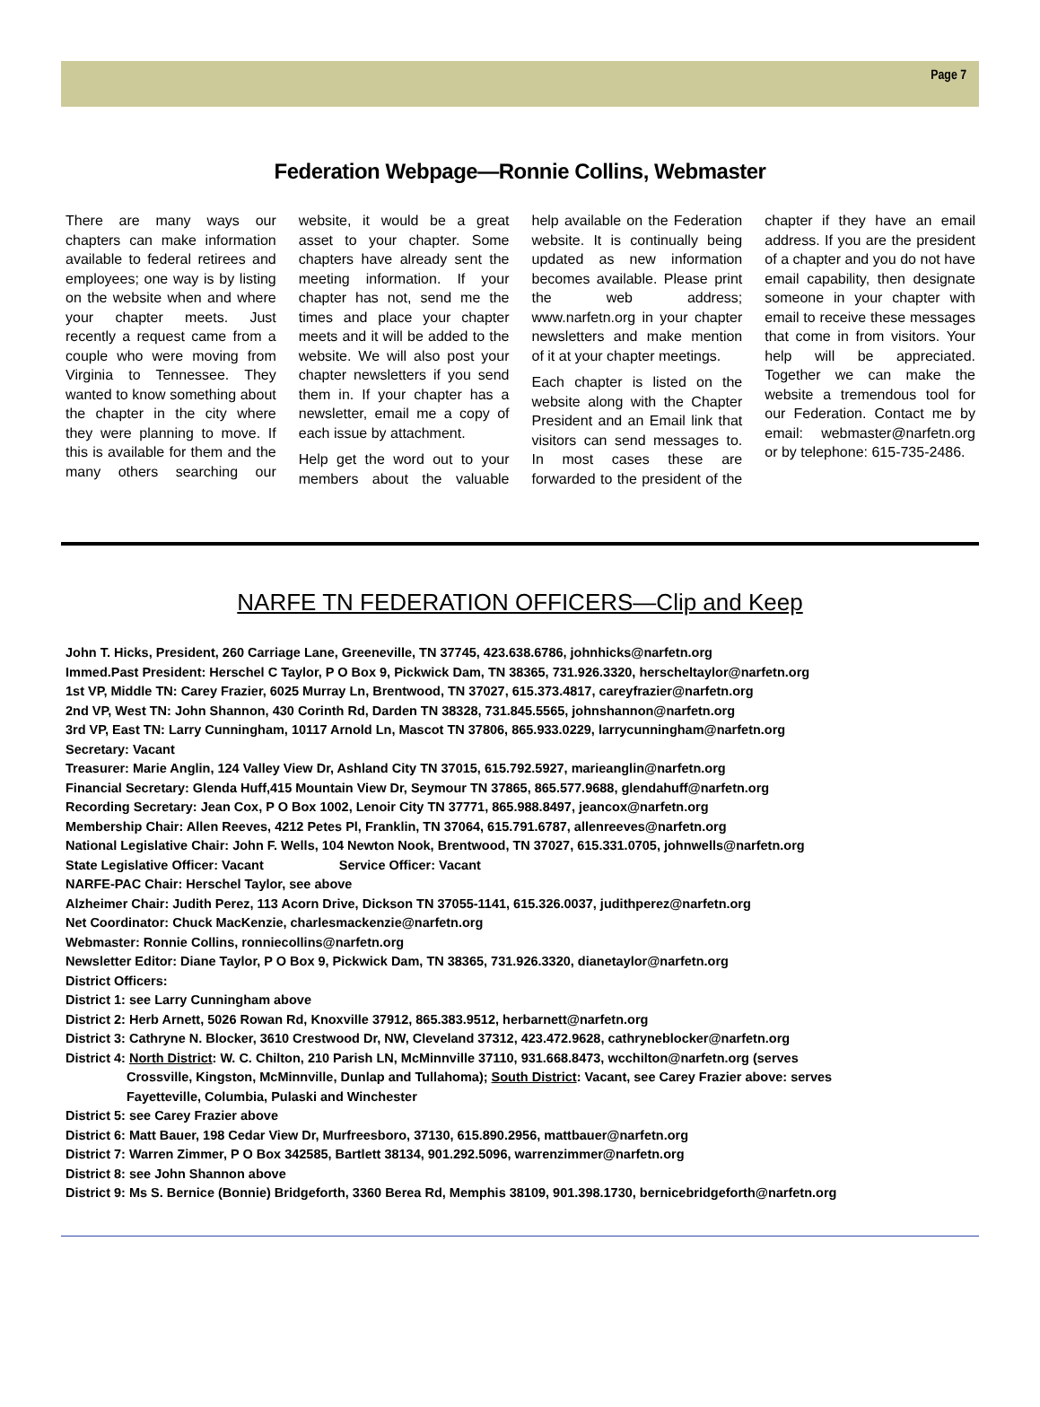Page 7
Federation Webpage—Ronnie Collins, Webmaster
There are many ways our chapters can make information available to federal retirees and employees; one way is by listing on the website when and where your chapter meets. Just recently a request came from a couple who were moving from Virginia to Tennessee. They wanted to know something about the chapter in the city where they were planning to move. If this is available for them and the many others searching our website, it would be a great asset to your chapter. Some chapters have already sent the meeting information. If your chapter has not, send me the times and place your chapter meets and it will be added to the website. We will also post your chapter newsletters if you send them in. If your chapter has a newsletter, email me a copy of each issue by attachment.
Help get the word out to your members about the valuable help available on the Federation website. It is continually being updated as new information becomes available. Please print the web address; www.narfetn.org in your chapter newsletters and make mention of it at your chapter meetings.
Each chapter is listed on the website along with the Chapter President and an Email link that visitors can send messages to. In most cases these are forwarded to the president of the chapter if they have an email address. If you are the president of a chapter and you do not have email capability, then designate someone in your chapter with email to receive these messages that come in from visitors. Your help will be appreciated. Together we can make the website a tremendous tool for our Federation. Contact me by email: webmaster@narfetn.org or by telephone: 615-735-2486.
NARFE TN FEDERATION OFFICERS—Clip and Keep
John T. Hicks, President, 260 Carriage Lane, Greeneville, TN 37745, 423.638.6786, johnhicks@narfetn.org
Immed.Past President: Herschel C Taylor, P O Box 9, Pickwick Dam, TN 38365, 731.926.3320, herscheltaylor@narfetn.org
1st VP, Middle TN: Carey Frazier, 6025 Murray Ln, Brentwood, TN 37027, 615.373.4817, careyfrazier@narfetn.org
2nd VP, West TN: John Shannon, 430 Corinth Rd, Darden TN 38328, 731.845.5565, johnshannon@narfetn.org
3rd VP, East TN: Larry Cunningham, 10117 Arnold Ln, Mascot TN 37806, 865.933.0229, larrycunningham@narfetn.org
Secretary: Vacant
Treasurer: Marie Anglin, 124 Valley View Dr, Ashland City TN 37015, 615.792.5927, marieanglin@narfetn.org
Financial Secretary: Glenda Huff,415 Mountain View Dr, Seymour TN 37865, 865.577.9688, glendahuff@narfetn.org
Recording Secretary: Jean Cox, P O Box 1002, Lenoir City TN 37771, 865.988.8497, jeancox@narfetn.org
Membership Chair: Allen Reeves, 4212 Petes Pl, Franklin, TN 37064, 615.791.6787, allenreeves@narfetn.org
National Legislative Chair: John F. Wells, 104 Newton Nook, Brentwood, TN 37027, 615.331.0705, johnwells@narfetn.org
State Legislative Officer: Vacant Service Officer: Vacant
NARFE-PAC Chair: Herschel Taylor, see above
Alzheimer Chair: Judith Perez, 113 Acorn Drive, Dickson TN 37055-1141, 615.326.0037, judithperez@narfetn.org
Net Coordinator: Chuck MacKenzie, charlesmackenzie@narfetn.org
Webmaster: Ronnie Collins, ronniecollins@narfetn.org
Newsletter Editor: Diane Taylor, P O Box 9, Pickwick Dam, TN 38365, 731.926.3320, dianetaylor@narfetn.org
District Officers:
District 1: see Larry Cunningham above
District 2: Herb Arnett, 5026 Rowan Rd, Knoxville 37912, 865.383.9512, herbarnett@narfetn.org
District 3: Cathryne N. Blocker, 3610 Crestwood Dr, NW, Cleveland 37312, 423.472.9628, cathryneblocker@narfetn.org
District 4: North District: W. C. Chilton, 210 Parish LN, McMinnville 37110, 931.668.8473, wcchilton@narfetn.org (serves
Crossville, Kingston, McMinnville, Dunlap and Tullahoma); South District: Vacant, see Carey Frazier above: serves
Fayetteville, Columbia, Pulaski and Winchester
District 5: see Carey Frazier above
District 6: Matt Bauer, 198 Cedar View Dr, Murfreesboro, 37130, 615.890.2956, mattbauer@narfetn.org
District 7: Warren Zimmer, P O Box 342585, Bartlett 38134, 901.292.5096, warrenzimmer@narfetn.org
District 8: see John Shannon above
District 9: Ms S. Bernice (Bonnie) Bridgeforth, 3360 Berea Rd, Memphis 38109, 901.398.1730, bernicebridgeforth@narfetn.org